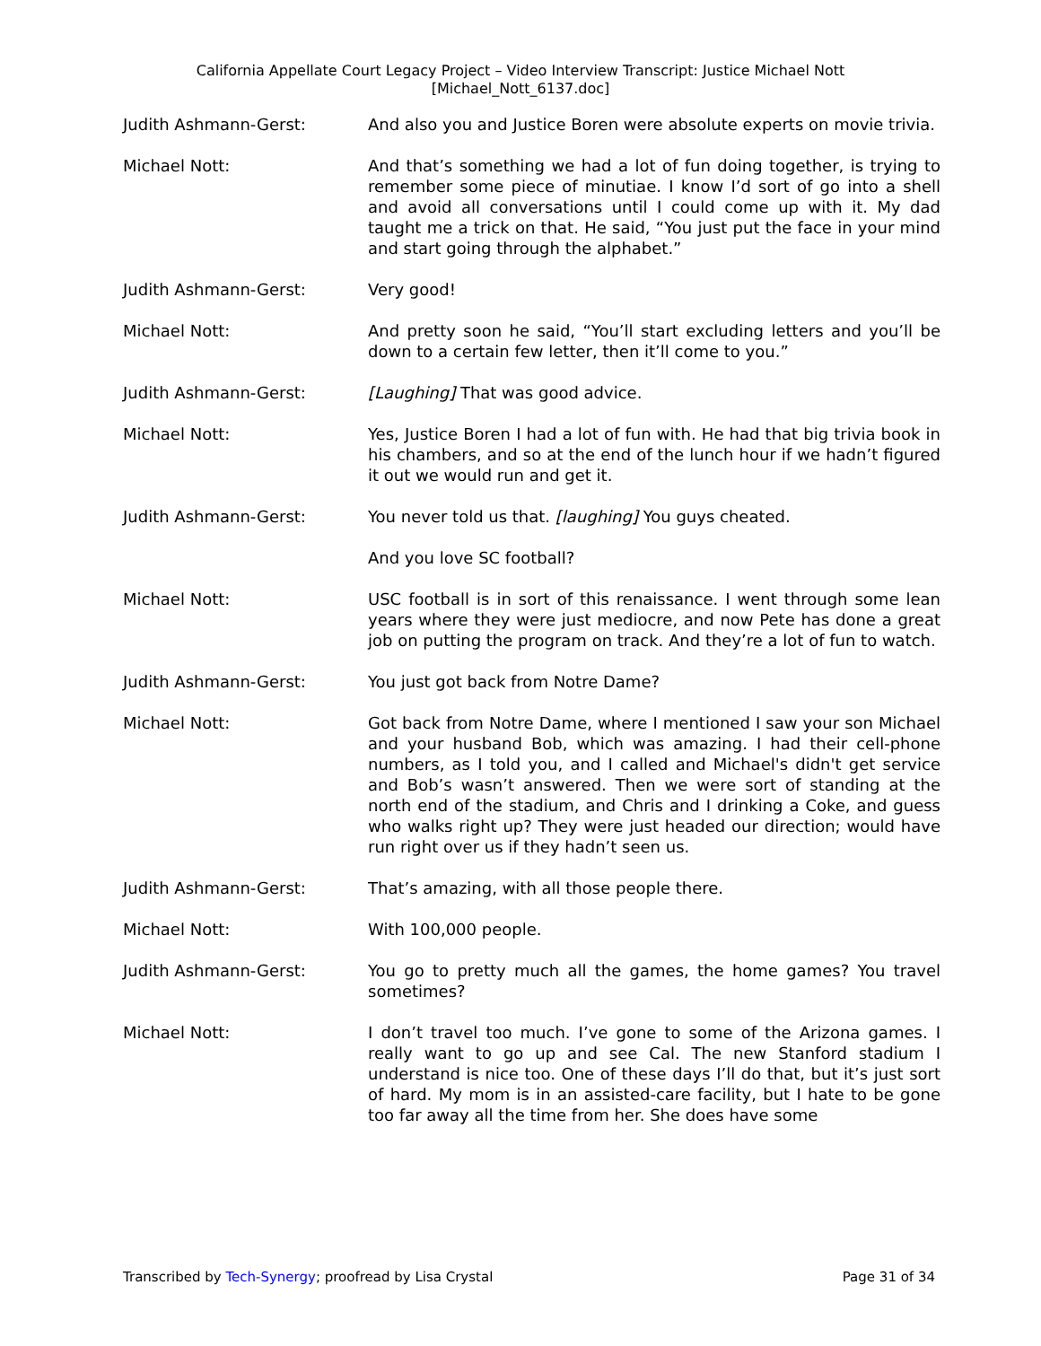California Appellate Court Legacy Project – Video Interview Transcript: Justice Michael Nott
[Michael_Nott_6137.doc]
Judith Ashmann-Gerst: And also you and Justice Boren were absolute experts on movie trivia.
Michael Nott: And that’s something we had a lot of fun doing together, is trying to remember some piece of minutiae. I know I’d sort of go into a shell and avoid all conversations until I could come up with it. My dad taught me a trick on that. He said, “You just put the face in your mind and start going through the alphabet.”
Judith Ashmann-Gerst: Very good!
Michael Nott: And pretty soon he said, “You’ll start excluding letters and you’ll be down to a certain few letter, then it’ll come to you.”
Judith Ashmann-Gerst: [Laughing] That was good advice.
Michael Nott: Yes, Justice Boren I had a lot of fun with. He had that big trivia book in his chambers, and so at the end of the lunch hour if we hadn’t figured it out we would run and get it.
Judith Ashmann-Gerst: You never told us that. [laughing] You guys cheated.
And you love SC football?
Michael Nott: USC football is in sort of this renaissance. I went through some lean years where they were just mediocre, and now Pete has done a great job on putting the program on track. And they’re a lot of fun to watch.
Judith Ashmann-Gerst: You just got back from Notre Dame?
Michael Nott: Got back from Notre Dame, where I mentioned I saw your son Michael and your husband Bob, which was amazing. I had their cell-phone numbers, as I told you, and I called and Michael's didn't get service and Bob’s wasn’t answered. Then we were sort of standing at the north end of the stadium, and Chris and I drinking a Coke, and guess who walks right up? They were just headed our direction; would have run right over us if they hadn’t seen us.
Judith Ashmann-Gerst: That’s amazing, with all those people there.
Michael Nott: With 100,000 people.
Judith Ashmann-Gerst: You go to pretty much all the games, the home games? You travel sometimes?
Michael Nott: I don’t travel too much. I’ve gone to some of the Arizona games. I really want to go up and see Cal. The new Stanford stadium I understand is nice too. One of these days I’ll do that, but it’s just sort of hard. My mom is in an assisted-care facility, but I hate to be gone too far away all the time from her. She does have some
Transcribed by Tech-Synergy; proofread by Lisa Crystal Page 31 of 34